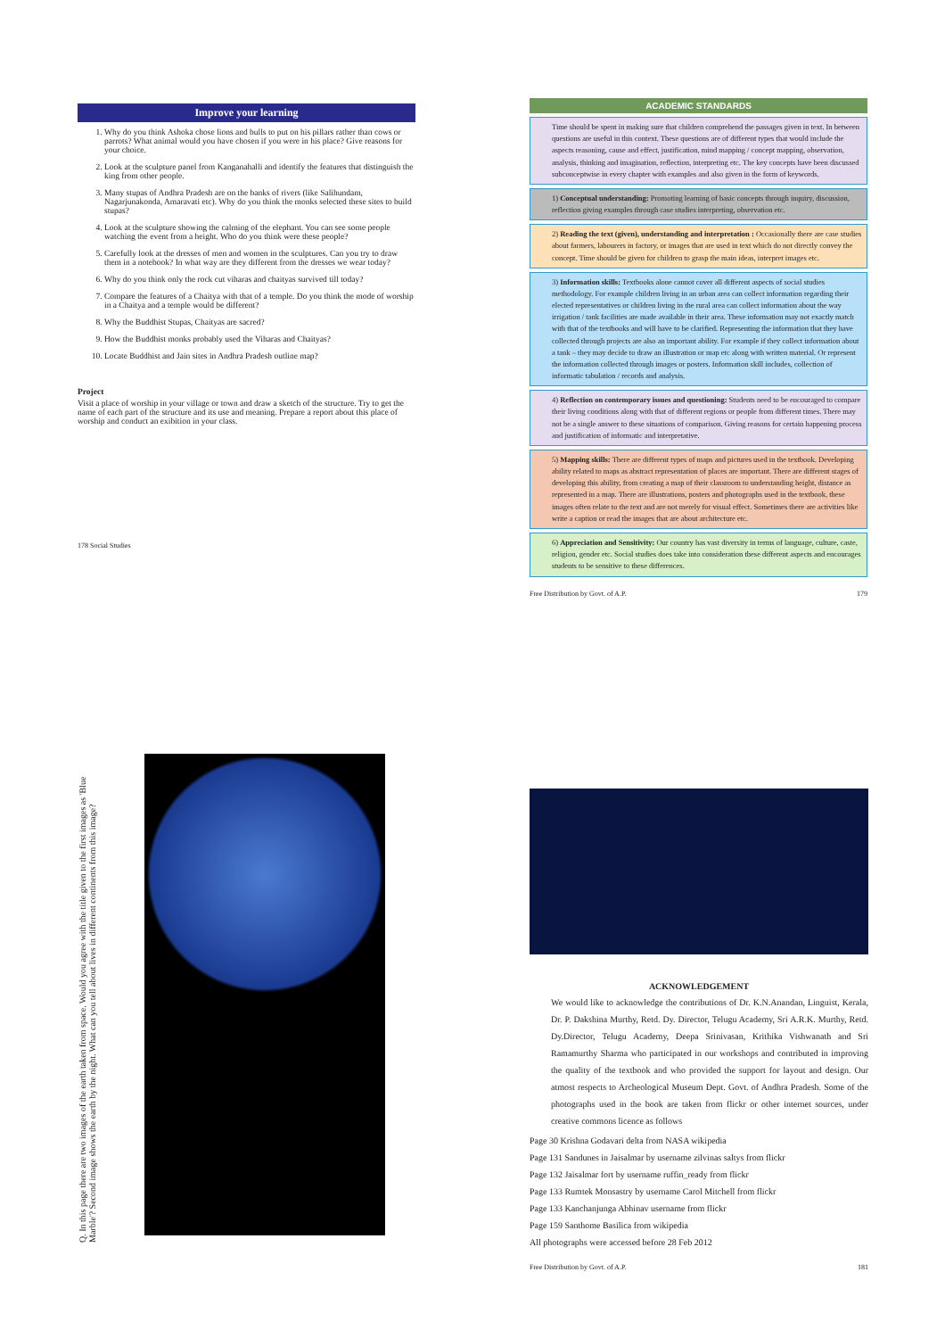Improve your learning
1. Why do you think Ashoka chose lions and bulls to put on his pillars rather than cows or parrots? What animal would you have chosen if you were in his place? Give reasons for your choice.
2. Look at the sculpture panel from Kanganahalli and identify the features that distinguish the king from other people.
3. Many stupas of Andhra Pradesh are on the banks of rivers (like Salihundam, Nagarjunakonda, Amaravati etc). Why do you think the monks selected these sites to build stupas?
4. Look at the sculpture showing the calming of the elephant. You can see some people watching the event from a height. Who do you think were these people?
5. Carefully look at the dresses of men and women in the sculptures. Can you try to draw them in a notebook? In what way are they different from the dresses we wear today?
6. Why do you think only the rock cut viharas and chaityas survived till today?
7. Compare the features of a Chaitya with that of a temple. Do you think the mode of worship in a Chaitya and a temple would be different?
8. Why the Buddhist Stupas, Chaityas are sacred?
9. How the Buddhist monks probably used the Viharas and Chaityas?
10. Locate Buddhist and Jain sites in Andhra Pradesh outline map?
Project
Visit a place of worship in your village or town and draw a sketch of the structure. Try to get the name of each part of the structure and its use and meaning. Prepare a report about this place of worship and conduct an exibition in your class.
178 Social Studies
ACADEMIC STANDARDS
Time should be spent in making sure that children comprehend the passages given in text. In between questions are useful in this context. These questions are of different types that would include the aspects reasoning, cause and effect, justification, mind mapping / concept mapping, observation, analysis, thinking and imagination, reflection, interpreting etc. The key concepts have been discussed subconceptwise in every chapter with examples and also given in the form of keywords.
1) Conceptual understanding: Promoting learning of basic concepts through inquiry, discussion, reflection giving examples through case studies interpreting, observation etc.
2) Reading the text (given), understanding and interpretation : Occasionally there are case studies about farmers, labourers in factory, or images that are used in text which do not directly convey the concept. Time should be given for children to grasp the main ideas, interpret images etc.
3) Information skills: Textbooks alone cannot cover all different aspects of social studies methodology. For example children living in an urban area can collect information regarding their elected representatives or children living in the rural area can collect information about the way irrigation / tank facilities are made available in their area. These information may not exactly match with that of the textbooks and will have to be clarified. Representing the information that they have collected through projects are also an important ability. For example if they collect information about a tank – they may decide to draw an illustration or map etc along with written material. Or represent the information collected through images or posters. Information skill includes, collection of informatic tabulation / records and analysis.
4) Reflection on contemporary issues and questioning: Students need to be encouraged to compare their living conditions along with that of different regions or people from different times. There may not be a single answer to these situations of comparison. Giving reasons for certain happening process and justification of informatic and interpretative.
5) Mapping skills: There are different types of maps and pictures used in the textbook. Developing ability related to maps as abstract representation of places are important. There are different stages of developing this ability, from creating a map of their classroom to understanding height, distance as represented in a map. There are illustrations, posters and photographs used in the textbook, these images often relate to the text and are not merely for visual effect. Sometimes there are activities like write a caption or read the images that are about architecture etc.
6) Appreciation and Sensitivity: Our country has vast diversity in terms of language, culture, caste, religion, gender etc. Social studies does take into consideration these different aspects and encourages students to be sensitive to these differences.
Free Distribution by Govt. of A.P. 179
Q. In this page there are two images of the earth taken from space. Would you agree with the title given to the first images as 'Blue Marble'? Second image shows the earth by the night. What can you tell about lives in different continents from this image?
ACKNOWLEDGEMENT
We would like to acknowledge the contributions of Dr. K.N.Anandan, Linguist, Kerala, Dr. P. Dakshina Murthy, Retd. Dy. Director, Telugu Academy, Sri A.R.K. Murthy, Retd. Dy.Director, Telugu Academy, Deepa Srinivasan, Krithika Vishwanath and Sri Ramamurthy Sharma who participated in our workshops and contributed in improving the quality of the textbook and who provided the support for layout and design. Our atmost respects to Archeological Museum Dept. Govt. of Andhra Pradesh. Some of the photographs used in the book are taken from flickr or other internet sources, under creative commons licence as follows
Page 30 Krishna Godavari delta from NASA wikipedia
Page 131 Sandunes in Jaisalmar by username zilvinas saltys from flickr
Page 132 Jaisalmar fort by username ruffin_ready from flickr
Page 133 Rumtek Monsastry by username Carol Mitchell from flickr
Page 133 Kanchanjunga Abhinav username from flickr
Page 159 Santhome Basilica from wikipedia
All photographs were accessed before 28 Feb 2012
Free Distribution by Govt. of A.P. 181